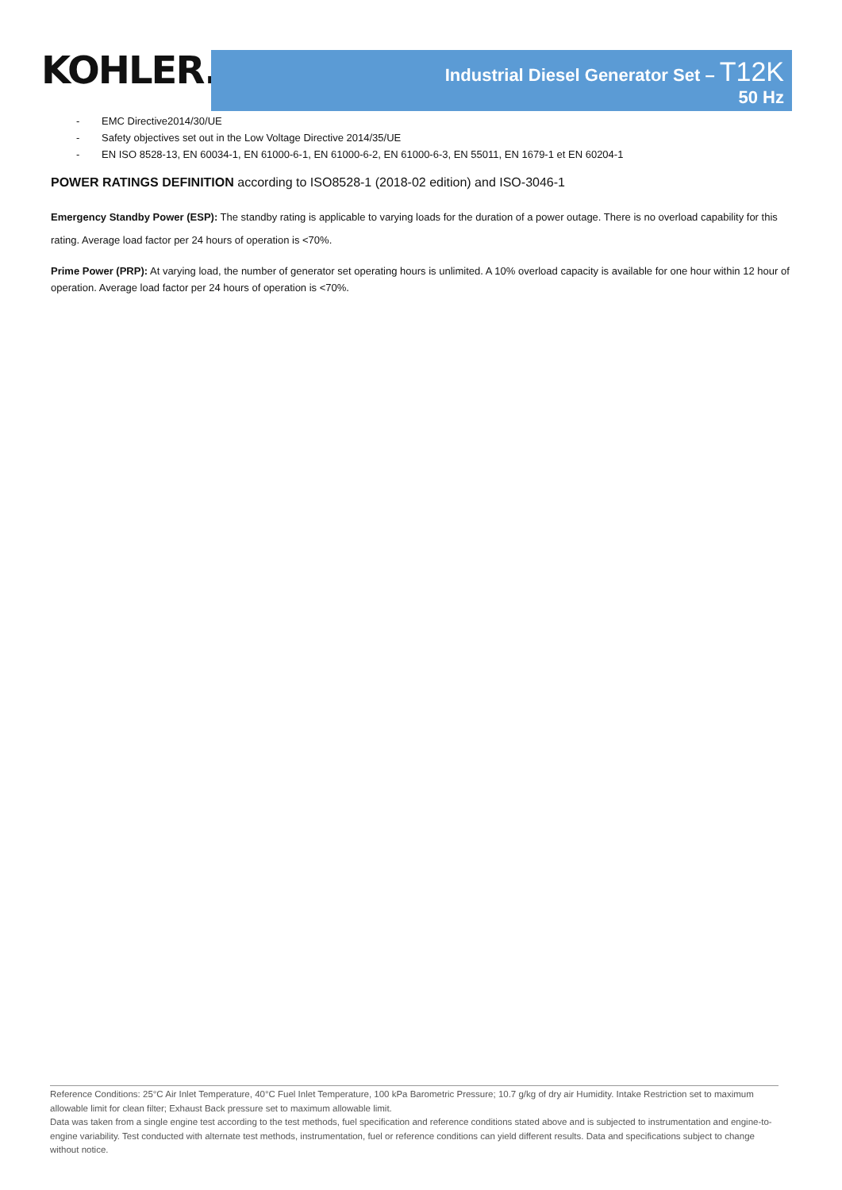KOHLER.
Industrial Diesel Generator Set – T12K
50 Hz
- EMC Directive2014/30/UE
- Safety objectives set out in the Low Voltage Directive 2014/35/UE
- EN ISO 8528-13, EN 60034-1, EN 61000-6-1, EN 61000-6-2, EN 61000-6-3, EN 55011, EN 1679-1 et EN 60204-1
POWER RATINGS DEFINITION according to ISO8528-1 (2018-02 edition) and ISO-3046-1
Emergency Standby Power (ESP): The standby rating is applicable to varying loads for the duration of a power outage. There is no overload capability for this rating. Average load factor per 24 hours of operation is <70%.
Prime Power (PRP): At varying load, the number of generator set operating hours is unlimited. A 10% overload capacity is available for one hour within 12 hour of operation. Average load factor per 24 hours of operation is <70%.
Reference Conditions: 25°C Air Inlet Temperature, 40°C Fuel Inlet Temperature, 100 kPa Barometric Pressure; 10.7 g/kg of dry air Humidity. Intake Restriction set to maximum allowable limit for clean filter; Exhaust Back pressure set to maximum allowable limit.
Data was taken from a single engine test according to the test methods, fuel specification and reference conditions stated above and is subjected to instrumentation and engine-to-engine variability. Test conducted with alternate test methods, instrumentation, fuel or reference conditions can yield different results. Data and specifications subject to change without notice.